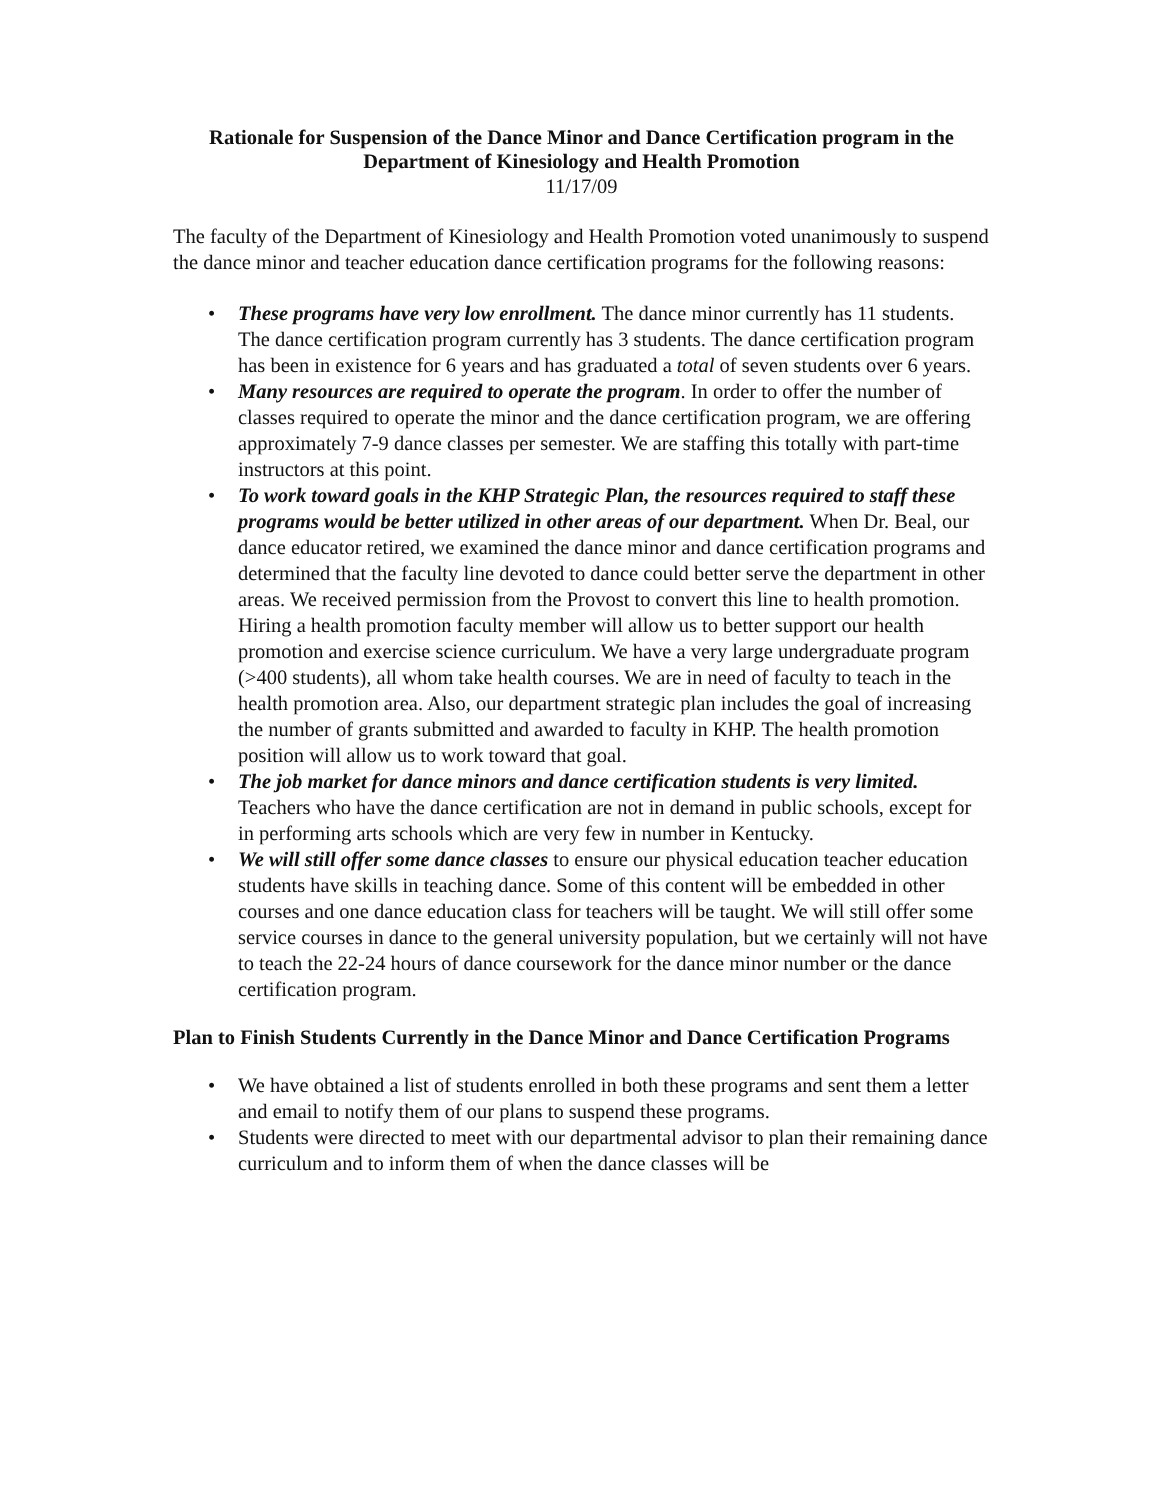Rationale for Suspension of the Dance Minor and Dance Certification program in the Department of Kinesiology and Health Promotion
11/17/09
The faculty of the Department of Kinesiology and Health Promotion voted unanimously to suspend the dance minor and teacher education dance certification programs for the following reasons:
• These programs have very low enrollment. The dance minor currently has 11 students. The dance certification program currently has 3 students. The dance certification program has been in existence for 6 years and has graduated a total of seven students over 6 years.
• Many resources are required to operate the program. In order to offer the number of classes required to operate the minor and the dance certification program, we are offering approximately 7-9 dance classes per semester. We are staffing this totally with part-time instructors at this point.
• To work toward goals in the KHP Strategic Plan, the resources required to staff these programs would be better utilized in other areas of our department. When Dr. Beal, our dance educator retired, we examined the dance minor and dance certification programs and determined that the faculty line devoted to dance could better serve the department in other areas. We received permission from the Provost to convert this line to health promotion. Hiring a health promotion faculty member will allow us to better support our health promotion and exercise science curriculum. We have a very large undergraduate program (>400 students), all whom take health courses. We are in need of faculty to teach in the health promotion area. Also, our department strategic plan includes the goal of increasing the number of grants submitted and awarded to faculty in KHP. The health promotion position will allow us to work toward that goal.
• The job market for dance minors and dance certification students is very limited. Teachers who have the dance certification are not in demand in public schools, except for in performing arts schools which are very few in number in Kentucky.
• We will still offer some dance classes to ensure our physical education teacher education students have skills in teaching dance. Some of this content will be embedded in other courses and one dance education class for teachers will be taught. We will still offer some service courses in dance to the general university population, but we certainly will not have to teach the 22-24 hours of dance coursework for the dance minor number or the dance certification program.
Plan to Finish Students Currently in the Dance Minor and Dance Certification Programs
• We have obtained a list of students enrolled in both these programs and sent them a letter and email to notify them of our plans to suspend these programs.
• Students were directed to meet with our departmental advisor to plan their remaining dance curriculum and to inform them of when the dance classes will be